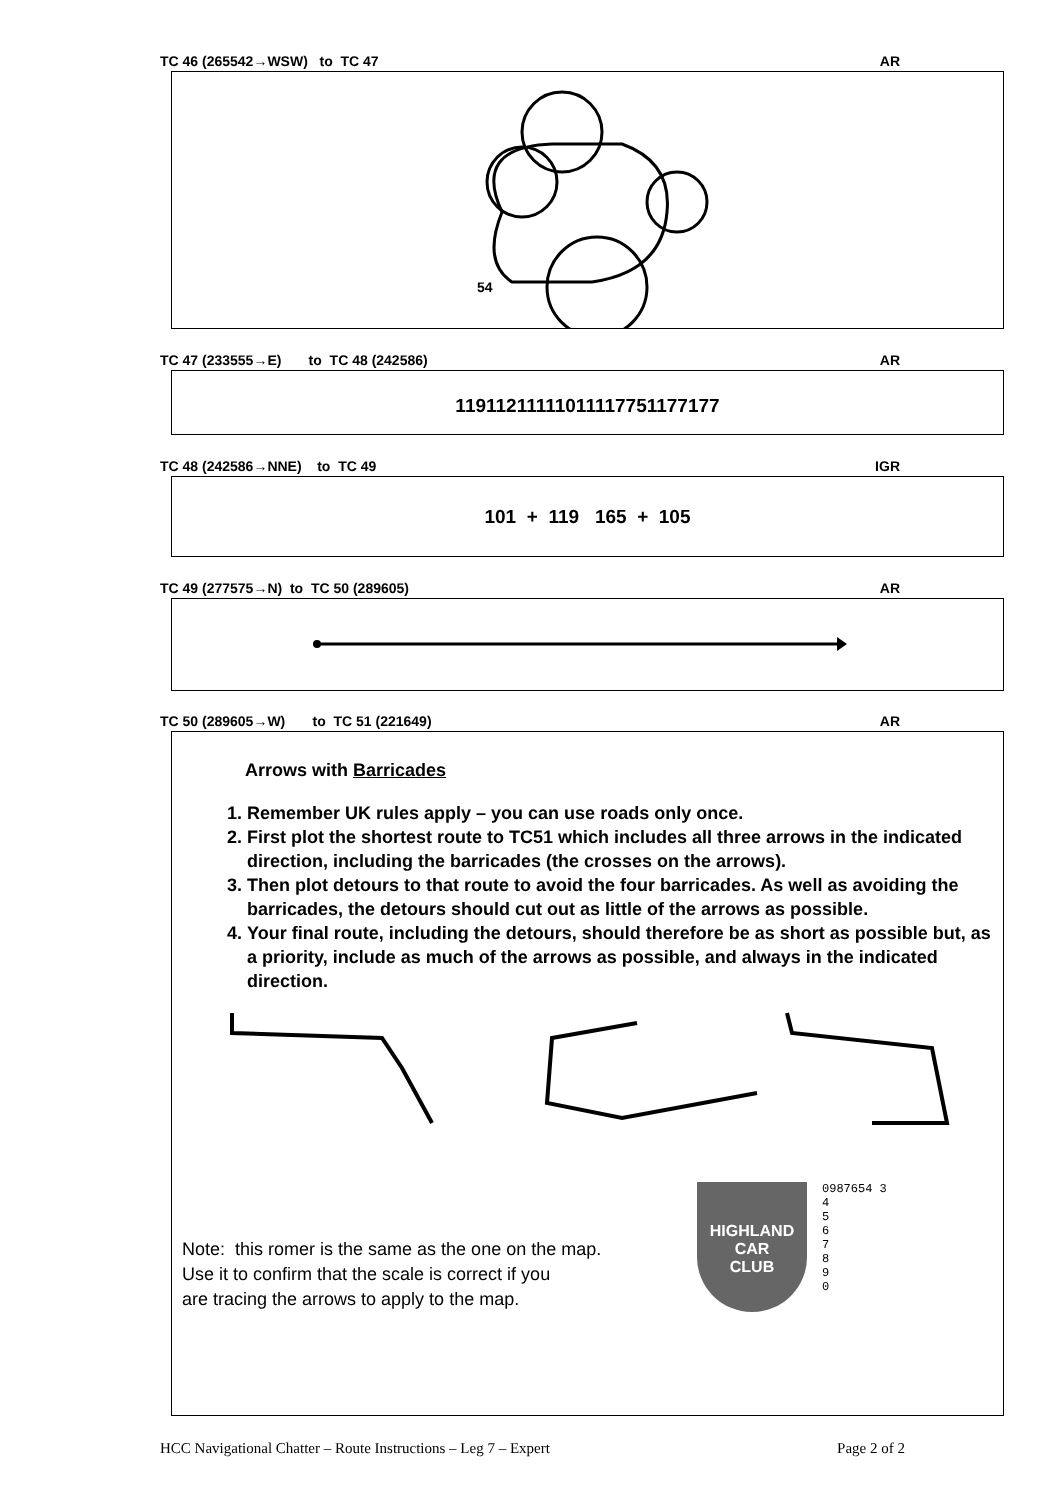TC 46 (265542→WSW) to TC 47 AR
54
TC 47 (233555→E) to TC 48 (242586) AR
11911211111011117751177177
TC 48 (242586→NNE) to TC 49 IGR
101 + 119 165 + 105
TC 49 (277575→N) to TC 50 (289605) AR
TC 50 (289605→W) to TC 51 (221649) AR
Arrows with Barricades
1. Remember UK rules apply – you can use roads only once.
2. First plot the shortest route to TC51 which includes all three arrows in the indicated direction, including the barricades (the crosses on the arrows).
3. Then plot detours to that route to avoid the four barricades. As well as avoiding the barricades, the detours should cut out as little of the arrows as possible.
4. Your final route, including the detours, should therefore be as short as possible but, as a priority, include as much of the arrows as possible, and always in the indicated direction.
Note: this romer is the same as the one on the map.
Use it to confirm that the scale is correct if you
are tracing the arrows to apply to the map.
HIGHLAND
CAR
CLUB
0987654 3
4
5
6
7
8
9
0
HCC Navigational Chatter – Route Instructions – Leg 7 – Expert Page 2 of 2